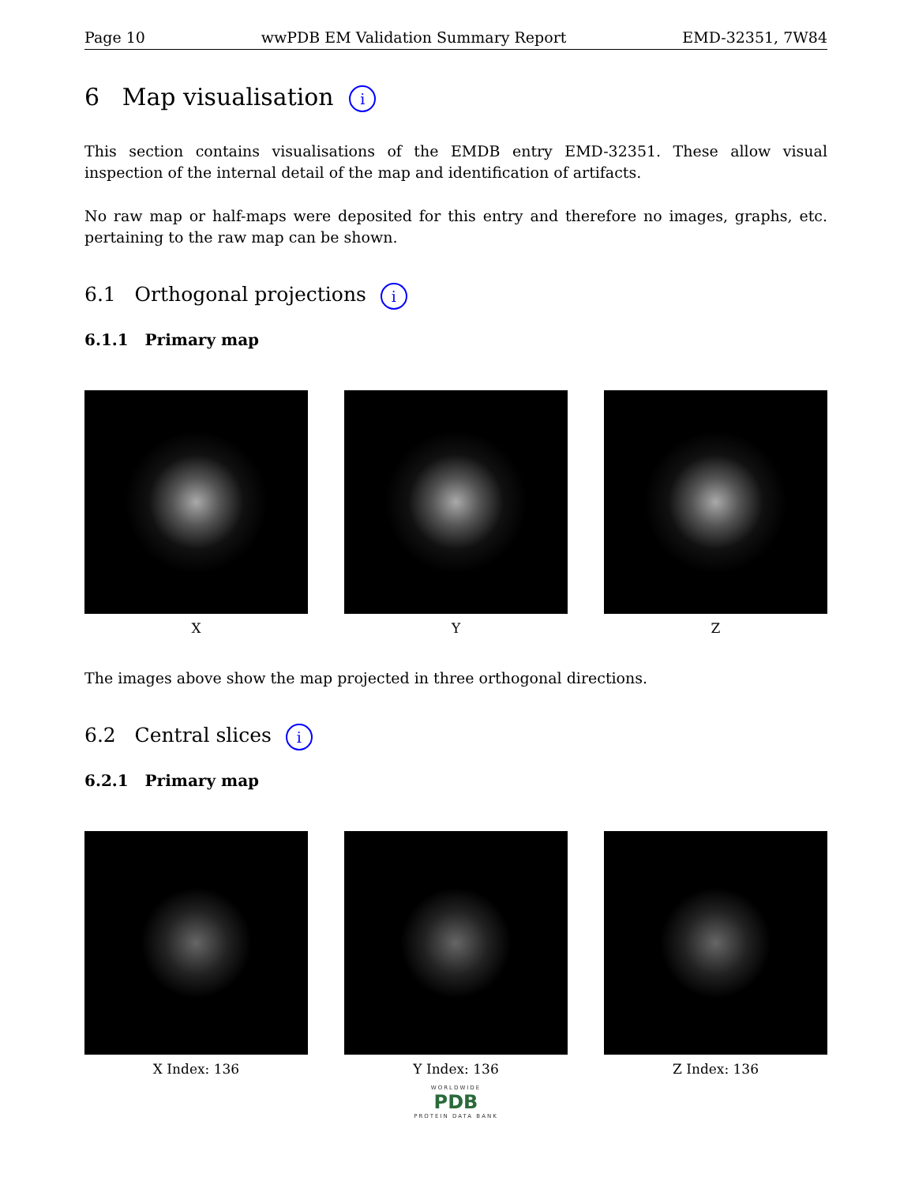Page 10 wwPDB EM Validation Summary Report EMD-32351, 7W84
6 Map visualisation i
This section contains visualisations of the EMDB entry EMD-32351. These allow visual inspection of the internal detail of the map and identification of artifacts.
No raw map or half-maps were deposited for this entry and therefore no images, graphs, etc. pertaining to the raw map can be shown.
6.1 Orthogonal projections i
6.1.1 Primary map
X Y Z
The images above show the map projected in three orthogonal directions.
6.2 Central slices i
6.2.1 Primary map
X Index: 136 Y Index: 136 Z Index: 136
WORLDWIDE
PDB
PROTEIN DATA BANK